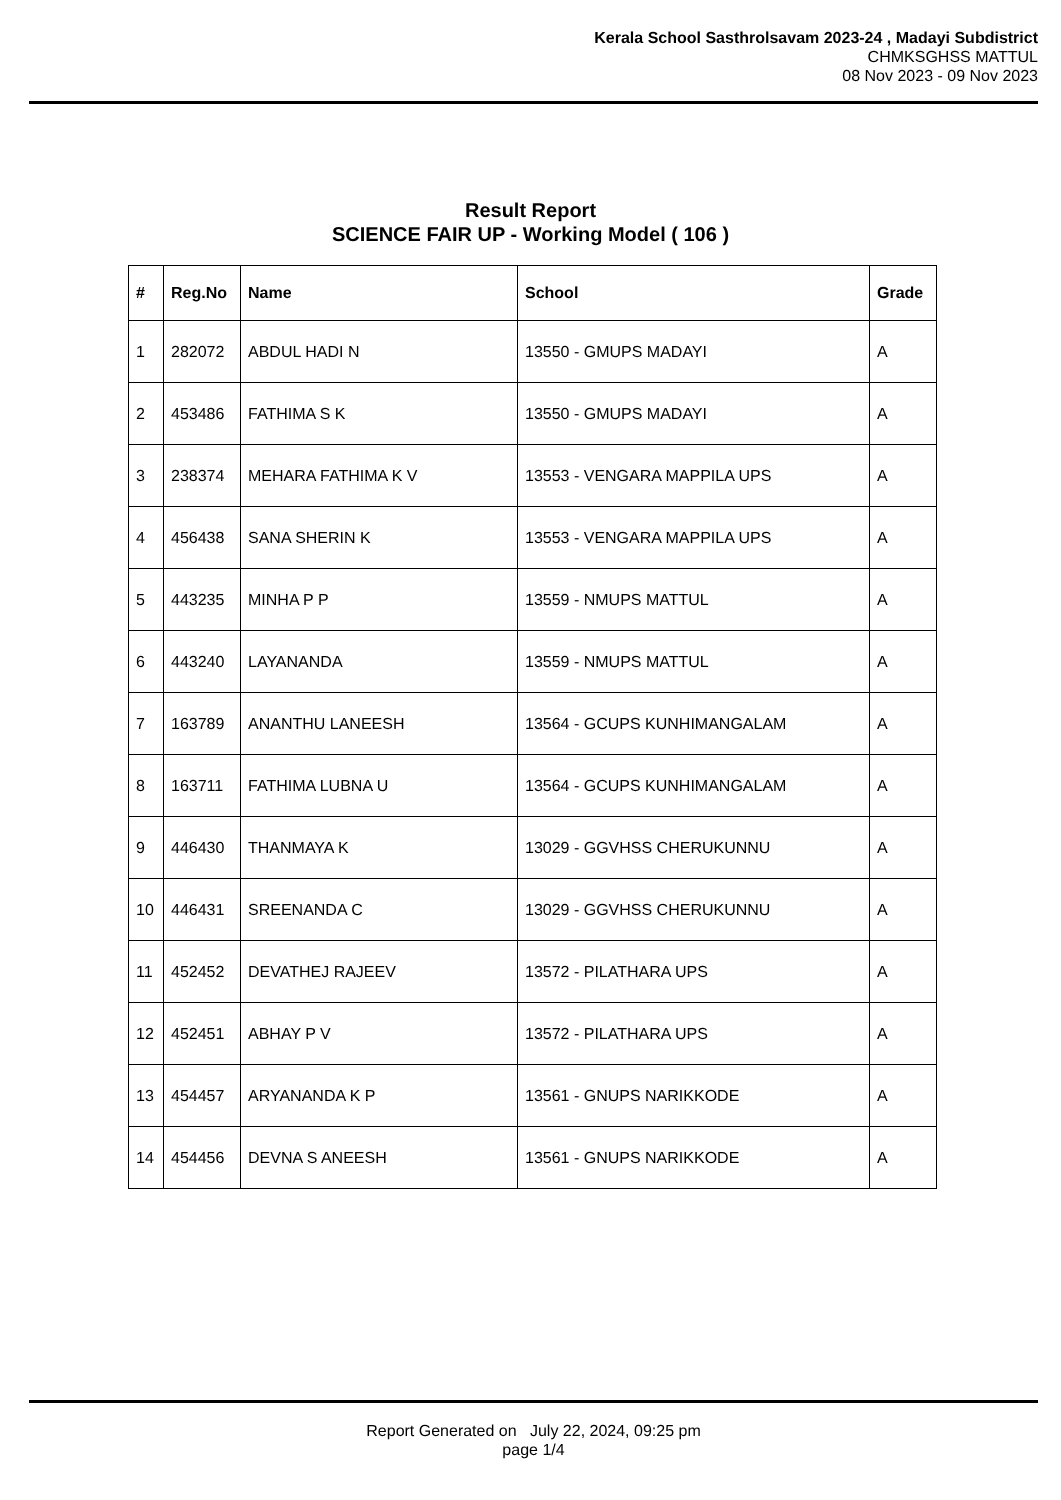Kerala School Sasthrolsavam 2023-24 , Madayi Subdistrict
CHMKSGHSS MATTUL
08 Nov 2023 - 09 Nov 2023
Result Report
SCIENCE FAIR UP - Working Model ( 106 )
| # | Reg.No | Name | School | Grade |
| --- | --- | --- | --- | --- |
| 1 | 282072 | ABDUL HADI N | 13550 - GMUPS MADAYI | A |
| 2 | 453486 | FATHIMA S K | 13550 - GMUPS MADAYI | A |
| 3 | 238374 | MEHARA FATHIMA K V | 13553 - VENGARA MAPPILA UPS | A |
| 4 | 456438 | SANA SHERIN K | 13553 - VENGARA MAPPILA UPS | A |
| 5 | 443235 | MINHA P P | 13559 - NMUPS MATTUL | A |
| 6 | 443240 | LAYANANDA | 13559 - NMUPS MATTUL | A |
| 7 | 163789 | ANANTHU LANEESH | 13564 - GCUPS KUNHIMANGALAM | A |
| 8 | 163711 | FATHIMA LUBNA U | 13564 - GCUPS KUNHIMANGALAM | A |
| 9 | 446430 | THANMAYA K | 13029 - GGVHSS CHERUKUNNU | A |
| 10 | 446431 | SREENANDA C | 13029 - GGVHSS CHERUKUNNU | A |
| 11 | 452452 | DEVATHEJ RAJEEV | 13572 - PILATHARA UPS | A |
| 12 | 452451 | ABHAY P V | 13572 - PILATHARA UPS | A |
| 13 | 454457 | ARYANANDA K P | 13561 - GNUPS NARIKKODE | A |
| 14 | 454456 | DEVNA S ANEESH | 13561 - GNUPS NARIKKODE | A |
Report Generated on July 22, 2024, 09:25 pm
page 1/4